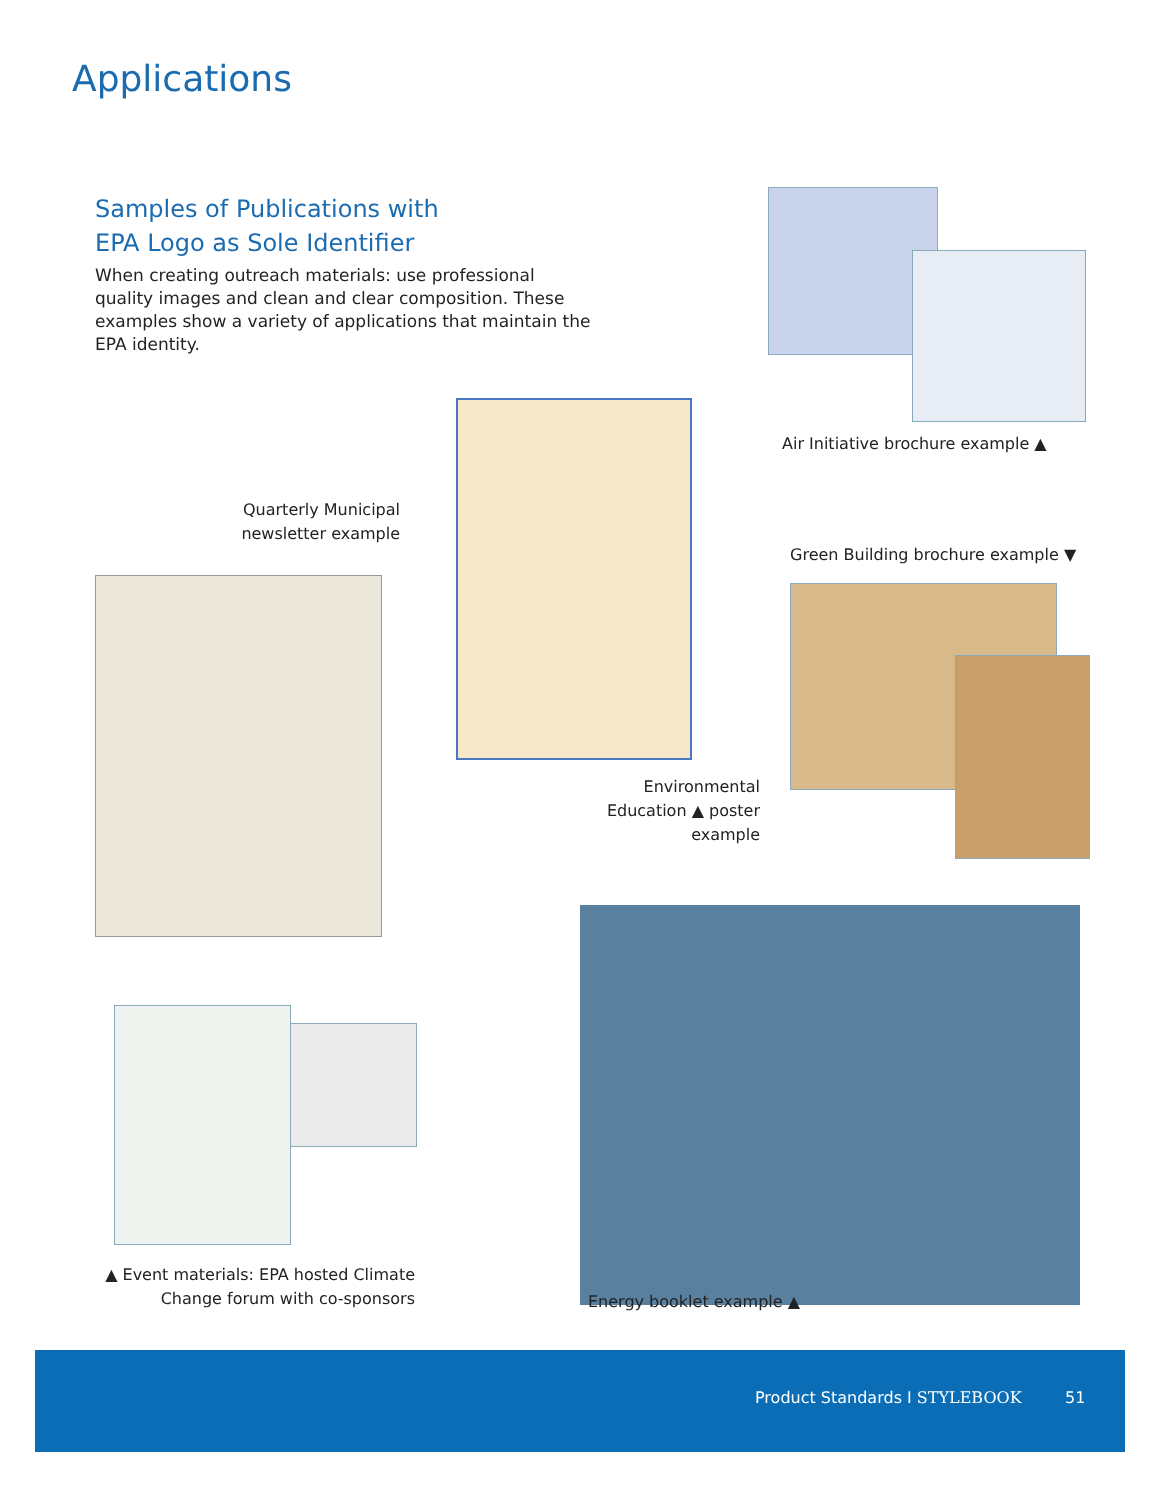Applications
Samples of Publications with
EPA Logo as Sole Identifier
When creating outreach materials: use professional quality images and clean and clear composition. These examples show a variety of applications that maintain the EPA identity.
Air Initiative brochure example ▲
Quarterly Municipal newsletter example
Green Building brochure example ▼
Environmental Education ▲ poster example
▲ Event materials: EPA hosted Climate Change forum with co-sponsors
Energy booklet example ▲
Product Standards I STYLEBOOK 51